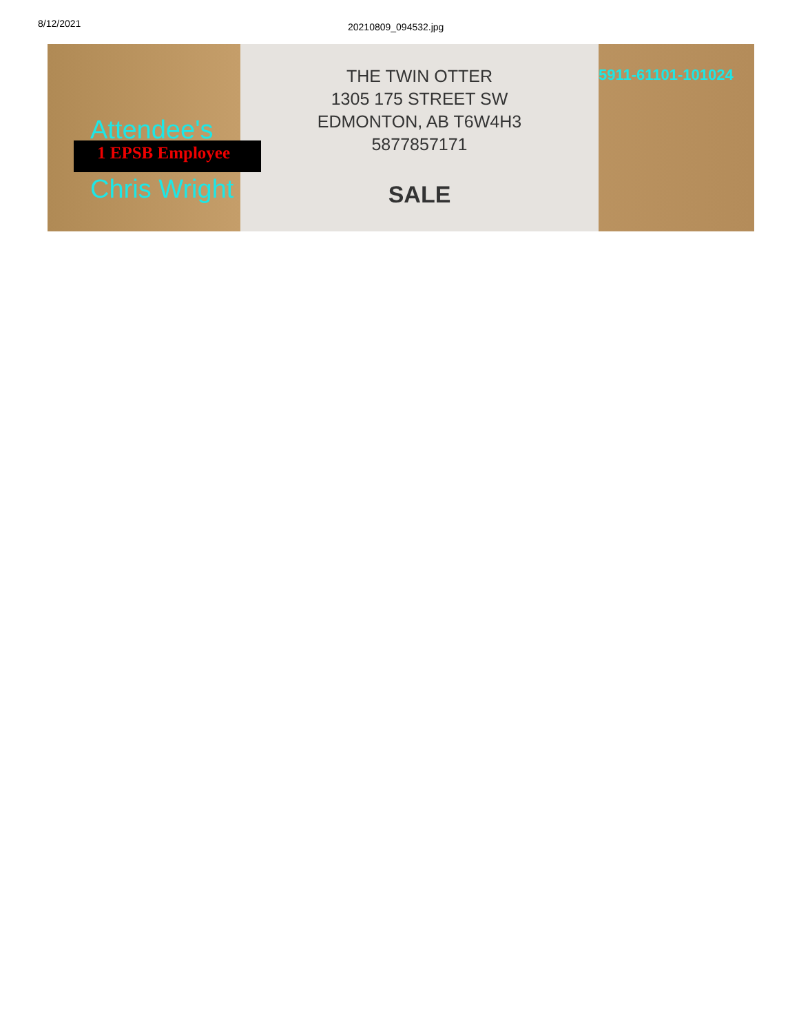8/12/2021
20210809_094532.jpg
Attendee's
1 EPSB Employee
Chris Wright
THE TWIN OTTER
1305 175 STREET SW
EDMONTON, AB T6W4H3
5877857171
SALE
5911-61101-101024